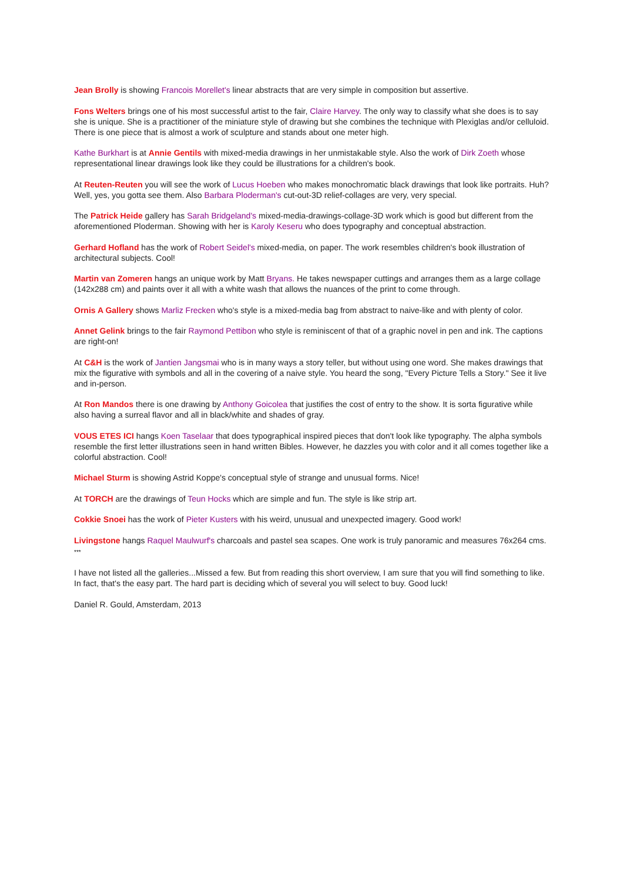Jean Brolly is showing Francois Morellet's linear abstracts that are very simple in composition but assertive.
Fons Welters brings one of his most successful artist to the fair, Claire Harvey. The only way to classify what she does is to say she is unique. She is a practitioner of the miniature style of drawing but she combines the technique with Plexiglas and/or celluloid. There is one piece that is almost a work of sculpture and stands about one meter high.
Kathe Burkhart is at Annie Gentils with mixed-media drawings in her unmistakable style. Also the work of Dirk Zoeth whose representational linear drawings look like they could be illustrations for a children's book.
At Reuten-Reuten you will see the work of Lucus Hoeben who makes monochromatic black drawings that look like portraits. Huh? Well, yes, you gotta see them. Also Barbara Ploderman's cut-out-3D relief-collages are very, very special.
The Patrick Heide gallery has Sarah Bridgeland's mixed-media-drawings-collage-3D work which is good but different from the aforementioned Ploderman. Showing with her is Karoly Keseru who does typography and conceptual abstraction.
Gerhard Hofland has the work of Robert Seidel's mixed-media, on paper. The work resembles children's book illustration of architectural subjects. Cool!
Martin van Zomeren hangs an unique work by Matt Bryans. He takes newspaper cuttings and arranges them as a large collage (142x288 cm) and paints over it all with a white wash that allows the nuances of the print to come through.
Ornis A Gallery shows Marliz Frecken who's style is a mixed-media bag from abstract to naive-like and with plenty of color.
Annet Gelink brings to the fair Raymond Pettibon who style is reminiscent of that of a graphic novel in pen and ink. The captions are right-on!
At C&H is the work of Jantien Jangsmai who is in many ways a story teller, but without using one word. She makes drawings that mix the figurative with symbols and all in the covering of a naive style. You heard the song, "Every Picture Tells a Story." See it live and in-person.
At Ron Mandos there is one drawing by Anthony Goicolea that justifies the cost of entry to the show. It is sorta figurative while also having a surreal flavor and all in black/white and shades of gray.
VOUS ETES ICI hangs Koen Taselaar that does typographical inspired pieces that don't look like typography. The alpha symbols resemble the first letter illustrations seen in hand written Bibles. However, he dazzles you with color and it all comes together like a colorful abstraction. Cool!
Michael Sturm is showing Astrid Koppe's conceptual style of strange and unusual forms. Nice!
At TORCH are the drawings of Teun Hocks which are simple and fun. The style is like strip art.
Cokkie Snoei has the work of Pieter Kusters with his weird, unusual and unexpected imagery. Good work!
Livingstone hangs Raquel Maulwurf's charcoals and pastel sea scapes. One work is truly panoramic and measures 76x264 cms.
***
I have not listed all the galleries...Missed a few. But from reading this short overview, I am sure that you will find something to like. In fact, that's the easy part. The hard part is deciding which of several you will select to buy. Good luck!
Daniel R. Gould, Amsterdam, 2013